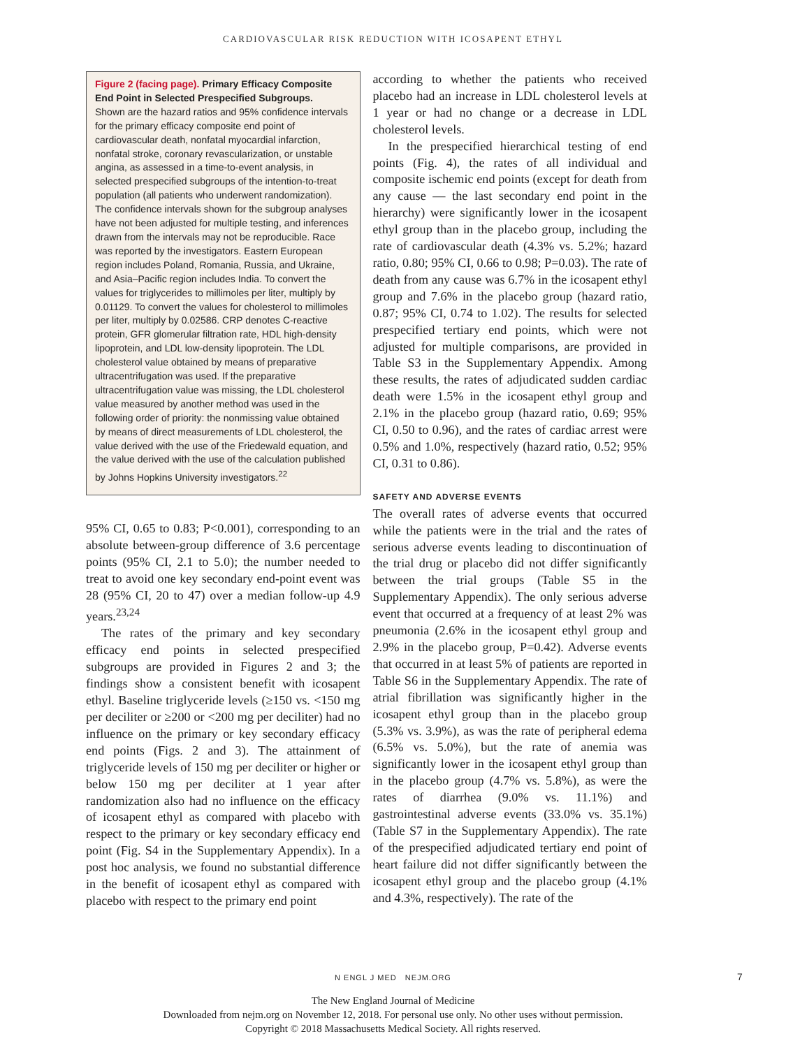CARDIOVASCULAR RISK REDUCTION WITH ICOSAPENT ETHYL
Figure 2 (facing page). Primary Efficacy Composite End Point in Selected Prespecified Subgroups.
Shown are the hazard ratios and 95% confidence intervals for the primary efficacy composite end point of cardiovascular death, nonfatal myocardial infarction, nonfatal stroke, coronary revascularization, or unstable angina, as assessed in a time-to-event analysis, in selected prespecified subgroups of the intention-to-treat population (all patients who underwent randomization). The confidence intervals shown for the subgroup analyses have not been adjusted for multiple testing, and inferences drawn from the intervals may not be reproducible. Race was reported by the investigators. Eastern European region includes Poland, Romania, Russia, and Ukraine, and Asia–Pacific region includes India. To convert the values for triglycerides to millimoles per liter, multiply by 0.01129. To convert the values for cholesterol to millimoles per liter, multiply by 0.02586. CRP denotes C-reactive protein, GFR glomerular filtration rate, HDL high-density lipoprotein, and LDL low-density lipoprotein. The LDL cholesterol value obtained by means of preparative ultracentrifugation was used. If the preparative ultracentrifugation value was missing, the LDL cholesterol value measured by another method was used in the following order of priority: the nonmissing value obtained by means of direct measurements of LDL cholesterol, the value derived with the use of the Friedewald equation, and the value derived with the use of the calculation published by Johns Hopkins University investigators.<sup>22</sup>
95% CI, 0.65 to 0.83; P<0.001), corresponding to an absolute between-group difference of 3.6 percentage points (95% CI, 2.1 to 5.0); the number needed to treat to avoid one key secondary end-point event was 28 (95% CI, 20 to 47) over a median follow-up 4.9 years.<sup>23,24</sup>
The rates of the primary and key secondary efficacy end points in selected prespecified subgroups are provided in Figures 2 and 3; the findings show a consistent benefit with icosapent ethyl. Baseline triglyceride levels (≥150 vs. <150 mg per deciliter or ≥200 or <200 mg per deciliter) had no influence on the primary or key secondary efficacy end points (Figs. 2 and 3). The attainment of triglyceride levels of 150 mg per deciliter or higher or below 150 mg per deciliter at 1 year after randomization also had no influence on the efficacy of icosapent ethyl as compared with placebo with respect to the primary or key secondary efficacy end point (Fig. S4 in the Supplementary Appendix). In a post hoc analysis, we found no substantial difference in the benefit of icosapent ethyl as compared with placebo with respect to the primary end point
according to whether the patients who received placebo had an increase in LDL cholesterol levels at 1 year or had no change or a decrease in LDL cholesterol levels.
In the prespecified hierarchical testing of end points (Fig. 4), the rates of all individual and composite ischemic end points (except for death from any cause — the last secondary end point in the hierarchy) were significantly lower in the icosapent ethyl group than in the placebo group, including the rate of cardiovascular death (4.3% vs. 5.2%; hazard ratio, 0.80; 95% CI, 0.66 to 0.98; P=0.03). The rate of death from any cause was 6.7% in the icosapent ethyl group and 7.6% in the placebo group (hazard ratio, 0.87; 95% CI, 0.74 to 1.02). The results for selected prespecified tertiary end points, which were not adjusted for multiple comparisons, are provided in Table S3 in the Supplementary Appendix. Among these results, the rates of adjudicated sudden cardiac death were 1.5% in the icosapent ethyl group and 2.1% in the placebo group (hazard ratio, 0.69; 95% CI, 0.50 to 0.96), and the rates of cardiac arrest were 0.5% and 1.0%, respectively (hazard ratio, 0.52; 95% CI, 0.31 to 0.86).
SAFETY AND ADVERSE EVENTS
The overall rates of adverse events that occurred while the patients were in the trial and the rates of serious adverse events leading to discontinuation of the trial drug or placebo did not differ significantly between the trial groups (Table S5 in the Supplementary Appendix). The only serious adverse event that occurred at a frequency of at least 2% was pneumonia (2.6% in the icosapent ethyl group and 2.9% in the placebo group, P=0.42). Adverse events that occurred in at least 5% of patients are reported in Table S6 in the Supplementary Appendix. The rate of atrial fibrillation was significantly higher in the icosapent ethyl group than in the placebo group (5.3% vs. 3.9%), as was the rate of peripheral edema (6.5% vs. 5.0%), but the rate of anemia was significantly lower in the icosapent ethyl group than in the placebo group (4.7% vs. 5.8%), as were the rates of diarrhea (9.0% vs. 11.1%) and gastrointestinal adverse events (33.0% vs. 35.1%) (Table S7 in the Supplementary Appendix). The rate of the prespecified adjudicated tertiary end point of heart failure did not differ significantly between the icosapent ethyl group and the placebo group (4.1% and 4.3%, respectively). The rate of the
N ENGL J MED NEJM.ORG 7
The New England Journal of Medicine
Downloaded from nejm.org on November 12, 2018. For personal use only. No other uses without permission.
Copyright © 2018 Massachusetts Medical Society. All rights reserved.